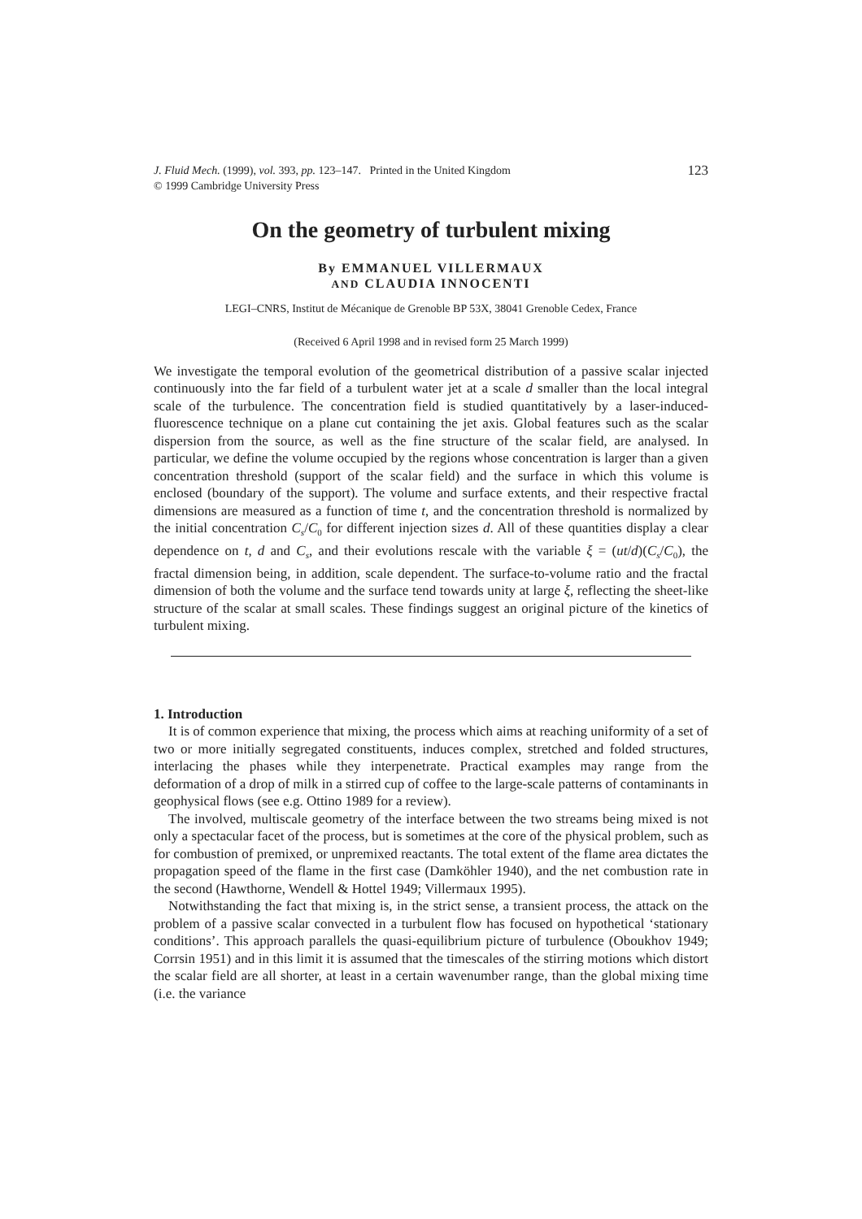J. Fluid Mech. (1999), vol. 393, pp. 123–147. Printed in the United Kingdom
© 1999 Cambridge University Press
123
On the geometry of turbulent mixing
By EMMANUEL VILLERMAUX
AND CLAUDIA INNOCENTI
LEGI–CNRS, Institut de Mécanique de Grenoble BP 53X, 38041 Grenoble Cedex, France
(Received 6 April 1998 and in revised form 25 March 1999)
We investigate the temporal evolution of the geometrical distribution of a passive scalar injected continuously into the far field of a turbulent water jet at a scale d smaller than the local integral scale of the turbulence. The concentration field is studied quantitatively by a laser-induced-fluorescence technique on a plane cut containing the jet axis. Global features such as the scalar dispersion from the source, as well as the fine structure of the scalar field, are analysed. In particular, we define the volume occupied by the regions whose concentration is larger than a given concentration threshold (support of the scalar field) and the surface in which this volume is enclosed (boundary of the support). The volume and surface extents, and their respective fractal dimensions are measured as a function of time t, and the concentration threshold is normalized by the initial concentration C<sub>s</sub>/C<sub>0</sub> for different injection sizes d. All of these quantities display a clear dependence on t, d and C<sub>s</sub>, and their evolutions rescale with the variable ξ = (ut/d)(C<sub>s</sub>/C<sub>0</sub>), the fractal dimension being, in addition, scale dependent. The surface-to-volume ratio and the fractal dimension of both the volume and the surface tend towards unity at large ξ, reflecting the sheet-like structure of the scalar at small scales. These findings suggest an original picture of the kinetics of turbulent mixing.
1. Introduction
It is of common experience that mixing, the process which aims at reaching uniformity of a set of two or more initially segregated constituents, induces complex, stretched and folded structures, interlacing the phases while they interpenetrate. Practical examples may range from the deformation of a drop of milk in a stirred cup of coffee to the large-scale patterns of contaminants in geophysical flows (see e.g. Ottino 1989 for a review).
The involved, multiscale geometry of the interface between the two streams being mixed is not only a spectacular facet of the process, but is sometimes at the core of the physical problem, such as for combustion of premixed, or unpremixed reactants. The total extent of the flame area dictates the propagation speed of the flame in the first case (Damköhler 1940), and the net combustion rate in the second (Hawthorne, Wendell & Hottel 1949; Villermaux 1995).
Notwithstanding the fact that mixing is, in the strict sense, a transient process, the attack on the problem of a passive scalar convected in a turbulent flow has focused on hypothetical ‘stationary conditions’. This approach parallels the quasi-equilibrium picture of turbulence (Oboukhov 1949; Corrsin 1951) and in this limit it is assumed that the timescales of the stirring motions which distort the scalar field are all shorter, at least in a certain wavenumber range, than the global mixing time (i.e. the variance